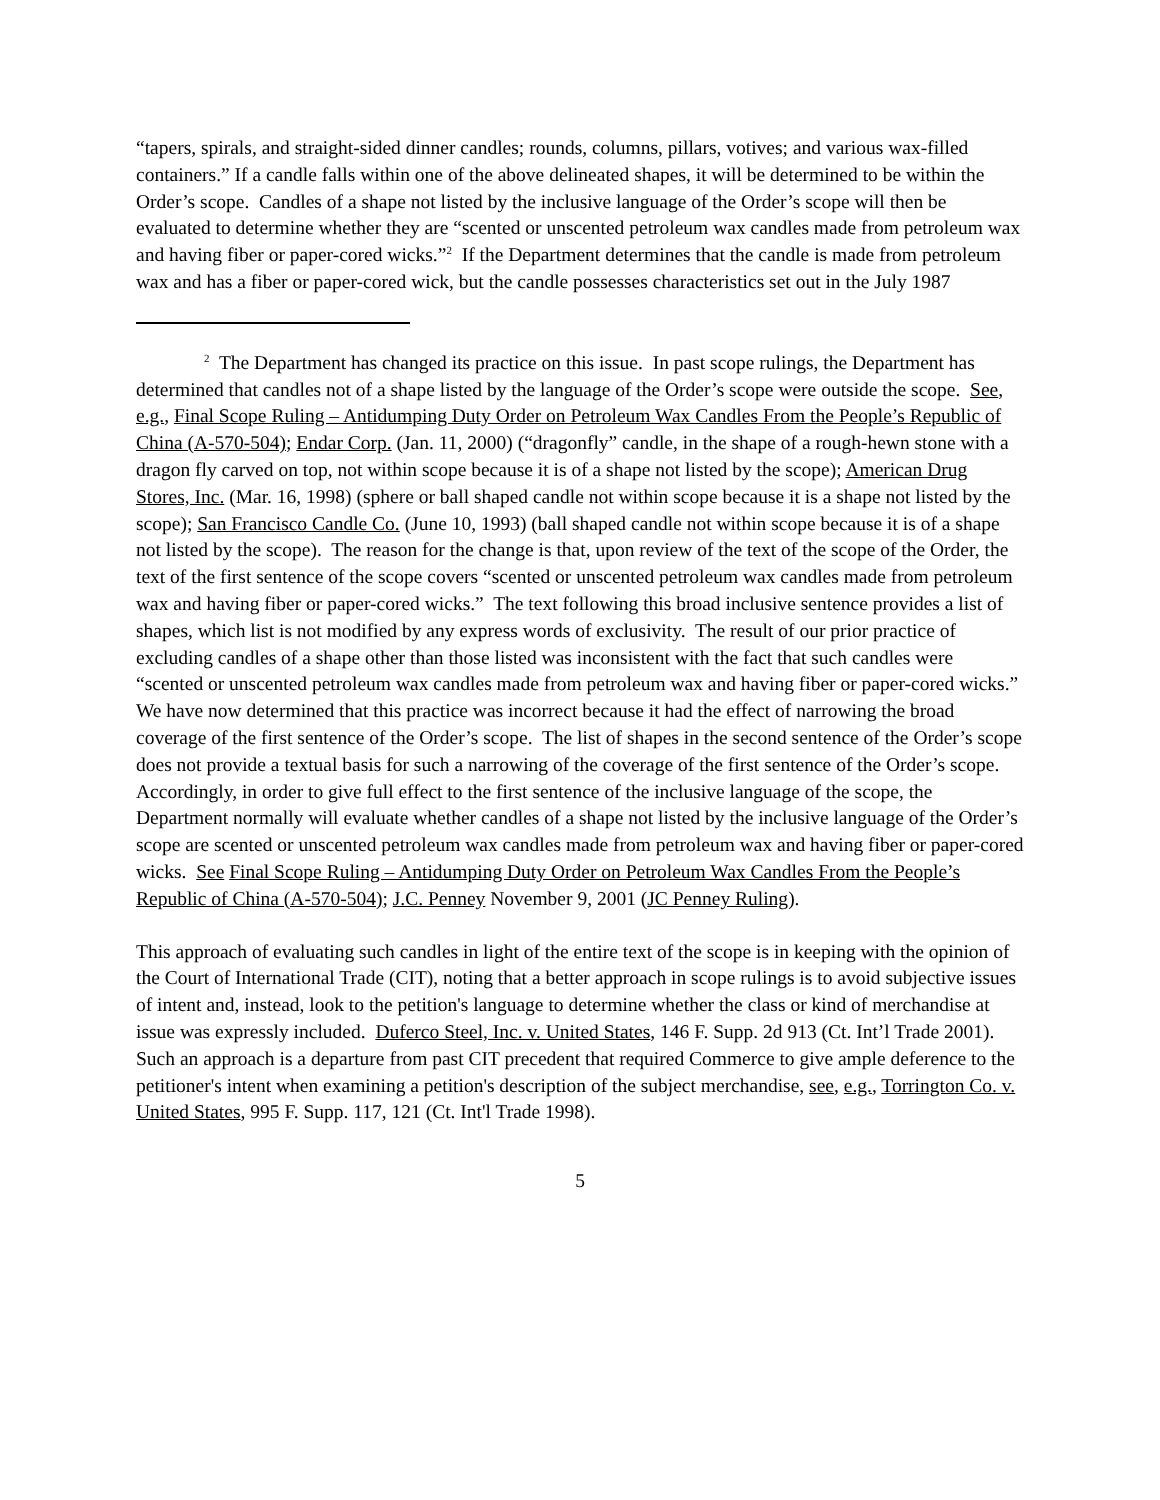“tapers, spirals, and straight-sided dinner candles; rounds, columns, pillars, votives; and various wax-filled containers.” If a candle falls within one of the above delineated shapes, it will be determined to be within the Order’s scope. Candles of a shape not listed by the inclusive language of the Order’s scope will then be evaluated to determine whether they are “scented or unscented petroleum wax candles made from petroleum wax and having fiber or paper-cored wicks.”<sup>2</sup> If the Department determines that the candle is made from petroleum wax and has a fiber or paper-cored wick, but the candle possesses characteristics set out in the July 1987
<sup>2</sup> The Department has changed its practice on this issue. In past scope rulings, the Department has determined that candles not of a shape listed by the language of the Order’s scope were outside the scope. See, e.g., Final Scope Ruling – Antidumping Duty Order on Petroleum Wax Candles From the People’s Republic of China (A-570-504); Endar Corp. (Jan. 11, 2000) (“dragonfly” candle, in the shape of a rough-hewn stone with a dragon fly carved on top, not within scope because it is of a shape not listed by the scope); American Drug Stores, Inc. (Mar. 16, 1998) (sphere or ball shaped candle not within scope because it is a shape not listed by the scope); San Francisco Candle Co. (June 10, 1993) (ball shaped candle not within scope because it is of a shape not listed by the scope). The reason for the change is that, upon review of the text of the scope of the Order, the text of the first sentence of the scope covers “scented or unscented petroleum wax candles made from petroleum wax and having fiber or paper-cored wicks.” The text following this broad inclusive sentence provides a list of shapes, which list is not modified by any express words of exclusivity. The result of our prior practice of excluding candles of a shape other than those listed was inconsistent with the fact that such candles were “scented or unscented petroleum wax candles made from petroleum wax and having fiber or paper-cored wicks.” We have now determined that this practice was incorrect because it had the effect of narrowing the broad coverage of the first sentence of the Order’s scope. The list of shapes in the second sentence of the Order’s scope does not provide a textual basis for such a narrowing of the coverage of the first sentence of the Order’s scope. Accordingly, in order to give full effect to the first sentence of the inclusive language of the scope, the Department normally will evaluate whether candles of a shape not listed by the inclusive language of the Order’s scope are scented or unscented petroleum wax candles made from petroleum wax and having fiber or paper-cored wicks. See Final Scope Ruling – Antidumping Duty Order on Petroleum Wax Candles From the People’s Republic of China (A-570-504); J.C. Penney November 9, 2001 (JC Penney Ruling).
This approach of evaluating such candles in light of the entire text of the scope is in keeping with the opinion of the Court of International Trade (CIT), noting that a better approach in scope rulings is to avoid subjective issues of intent and, instead, look to the petition's language to determine whether the class or kind of merchandise at issue was expressly included. Duferco Steel, Inc. v. United States, 146 F. Supp. 2d 913 (Ct. Int’l Trade 2001). Such an approach is a departure from past CIT precedent that required Commerce to give ample deference to the petitioner's intent when examining a petition's description of the subject merchandise, see, e.g., Torrington Co. v. United States, 995 F. Supp. 117, 121 (Ct. Int'l Trade 1998).
5